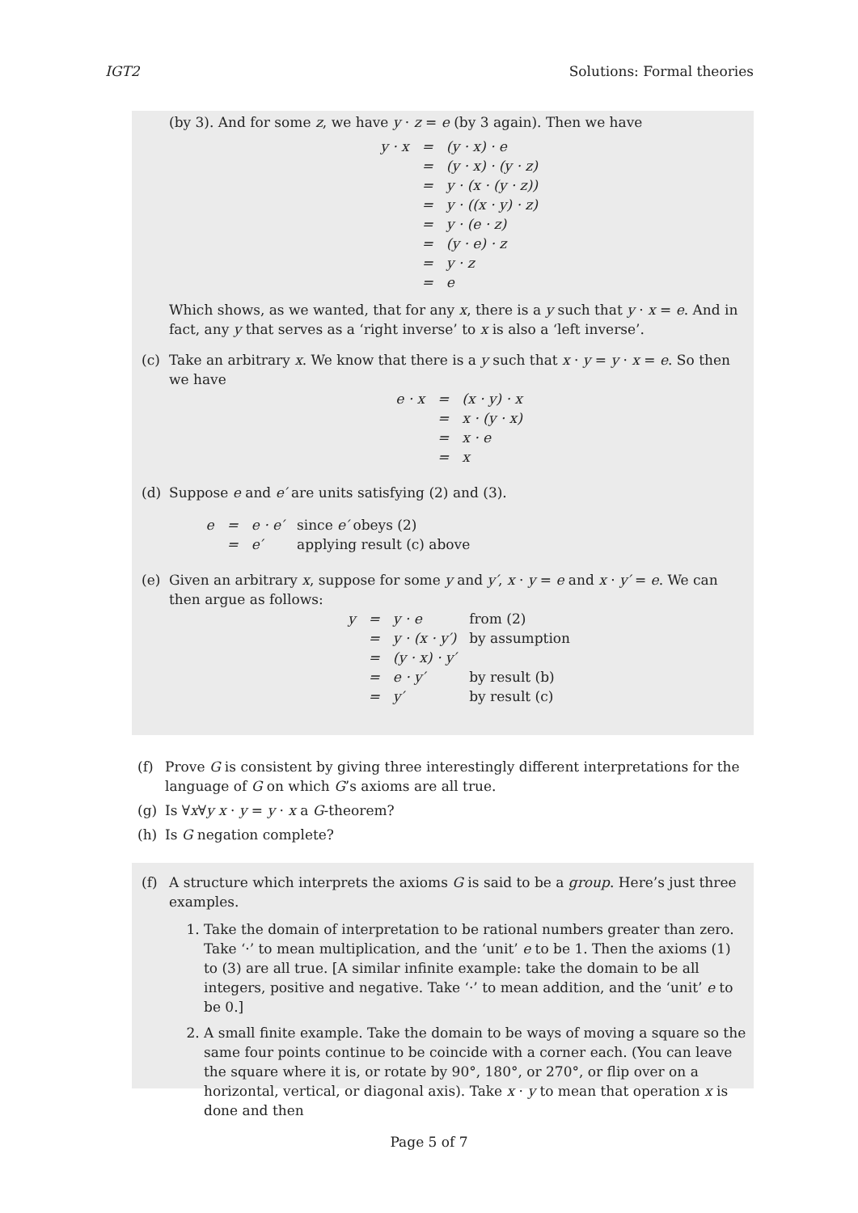IGT2 Solutions: Formal theories
(by 3). And for some z, we have y · z = e (by 3 again). Then we have
| y · x | = | (y · x) · e |
| | = | (y · x) · (y · z) |
| | = | y · (x · (y · z)) |
| | = | y · ((x · y) · z) |
| | = | y · (e · z) |
| | = | (y · e) · z |
| | = | y · z |
| | = | e |
Which shows, as we wanted, that for any x, there is a y such that y · x = e. And in fact, any y that serves as a ‘right inverse’ to x is also a ‘left inverse’.
(c) Take an arbitrary x. We know that there is a y such that x · y = y · x = e. So then we have
| e · x | = | (x · y) · x |
| | = | x · (y · x) |
| | = | x · e |
| | = | x |
(d) Suppose e and e′ are units satisfying (2) and (3).
| e | = | e · e′ | since e′ obeys (2) |
| | = | e′ | applying result (c) above |
(e) Given an arbitrary x, suppose for some y and y′, x · y = e and x · y′ = e. We can then argue as follows:
| y | = | y · e | from (2) |
| | = | y · (x · y′) | by assumption |
| | = | (y · x) · y′ | |
| | = | e · y′ | by result (b) |
| | = | y′ | by result (c) |
(f) Prove G is consistent by giving three interestingly different interpretations for the language of G on which G’s axioms are all true.
(g) Is ∀x∀y x · y = y · x a G-theorem?
(h) Is G negation complete?
(f) A structure which interprets the axioms G is said to be a group. Here’s just three examples.
1. Take the domain of interpretation to be rational numbers greater than zero. Take ‘·’ to mean multiplication, and the ‘unit’ e to be 1. Then the axioms (1) to (3) are all true. [A similar infinite example: take the domain to be all integers, positive and negative. Take ‘·’ to mean addition, and the ‘unit’ e to be 0.]
2. A small finite example. Take the domain to be ways of moving a square so the same four points continue to be coincide with a corner each. (You can leave the square where it is, or rotate by 90°, 180°, or 270°, or flip over on a horizontal, vertical, or diagonal axis). Take x · y to mean that operation x is done and then
Page 5 of 7